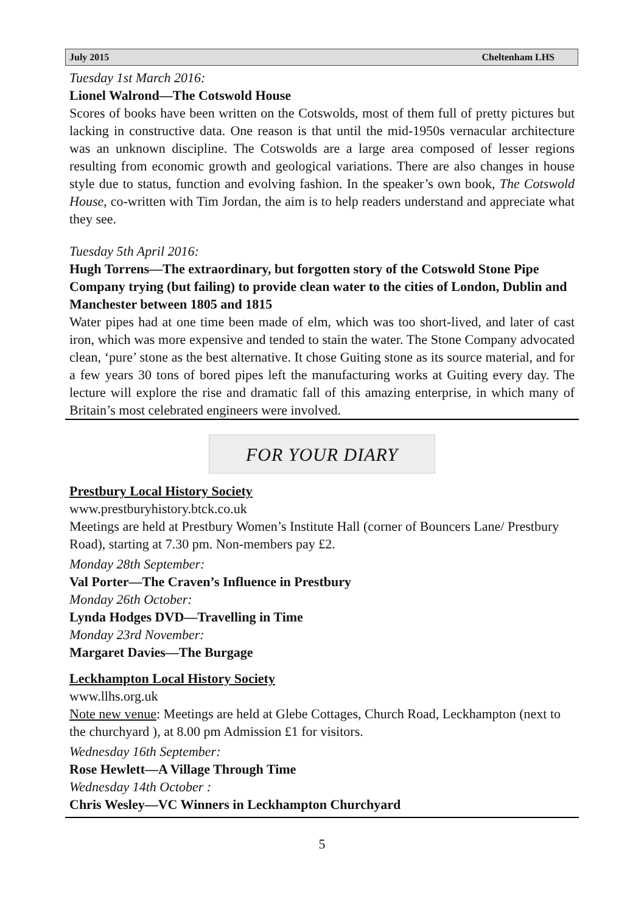July 2015 Cheltenham LHS
Tuesday 1st March 2016:
Lionel Walrond—The Cotswold House
Scores of books have been written on the Cotswolds, most of them full of pretty pictures but lacking in constructive data. One reason is that until the mid-1950s vernacular architecture was an unknown discipline. The Cotswolds are a large area composed of lesser regions resulting from economic growth and geological variations. There are also changes in house style due to status, function and evolving fashion. In the speaker’s own book, The Cotswold House, co-written with Tim Jordan, the aim is to help readers understand and appreciate what they see.
Tuesday 5th April 2016:
Hugh Torrens—The extraordinary, but forgotten story of the Cotswold Stone Pipe Company trying (but failing) to provide clean water to the cities of London, Dublin and Manchester between 1805 and 1815
Water pipes had at one time been made of elm, which was too short-lived, and later of cast iron, which was more expensive and tended to stain the water. The Stone Company advocated clean, ‘pure’ stone as the best alternative. It chose Guiting stone as its source material, and for a few years 30 tons of bored pipes left the manufacturing works at Guiting every day. The lecture will explore the rise and dramatic fall of this amazing enterprise, in which many of Britain’s most celebrated engineers were involved.
FOR YOUR DIARY
Prestbury Local History Society
www.prestburyhistory.btck.co.uk
Meetings are held at Prestbury Women’s Institute Hall (corner of Bouncers Lane/ Prestbury Road), starting at 7.30 pm. Non-members pay £2.
Monday 28th September:
Val Porter—The Craven’s Influence in Prestbury
Monday 26th October:
Lynda Hodges DVD—Travelling in Time
Monday 23rd November:
Margaret Davies—The Burgage
Leckhampton Local History Society
www.llhs.org.uk
Note new venue: Meetings are held at Glebe Cottages, Church Road, Leckhampton (next to the churchyard ), at 8.00 pm Admission £1 for visitors.
Wednesday 16th September:
Rose Hewlett—A Village Through Time
Wednesday 14th October :
Chris Wesley—VC Winners in Leckhampton Churchyard
5